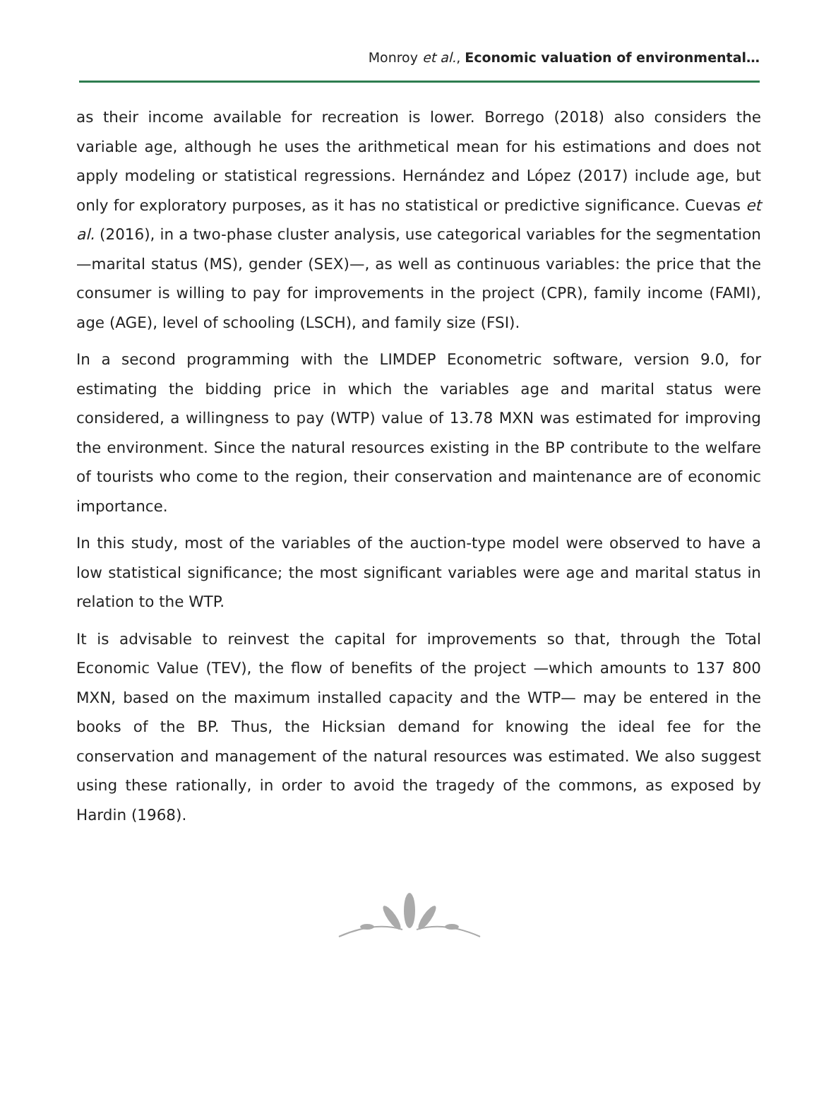Monroy et al., Economic valuation of environmental…
as their income available for recreation is lower. Borrego (2018) also considers the variable age, although he uses the arithmetical mean for his estimations and does not apply modeling or statistical regressions. Hernández and López (2017) include age, but only for exploratory purposes, as it has no statistical or predictive significance. Cuevas et al. (2016), in a two-phase cluster analysis, use categorical variables for the segmentation —marital status (MS), gender (SEX)—, as well as continuous variables: the price that the consumer is willing to pay for improvements in the project (CPR), family income (FAMI), age (AGE), level of schooling (LSCH), and family size (FSI).
In a second programming with the LIMDEP Econometric software, version 9.0, for estimating the bidding price in which the variables age and marital status were considered, a willingness to pay (WTP) value of 13.78 MXN was estimated for improving the environment. Since the natural resources existing in the BP contribute to the welfare of tourists who come to the region, their conservation and maintenance are of economic importance.
In this study, most of the variables of the auction-type model were observed to have a low statistical significance; the most significant variables were age and marital status in relation to the WTP.
It is advisable to reinvest the capital for improvements so that, through the Total Economic Value (TEV), the flow of benefits of the project —which amounts to 137 800 MXN, based on the maximum installed capacity and the WTP— may be entered in the books of the BP. Thus, the Hicksian demand for knowing the ideal fee for the conservation and management of the natural resources was estimated. We also suggest using these rationally, in order to avoid the tragedy of the commons, as exposed by Hardin (1968).